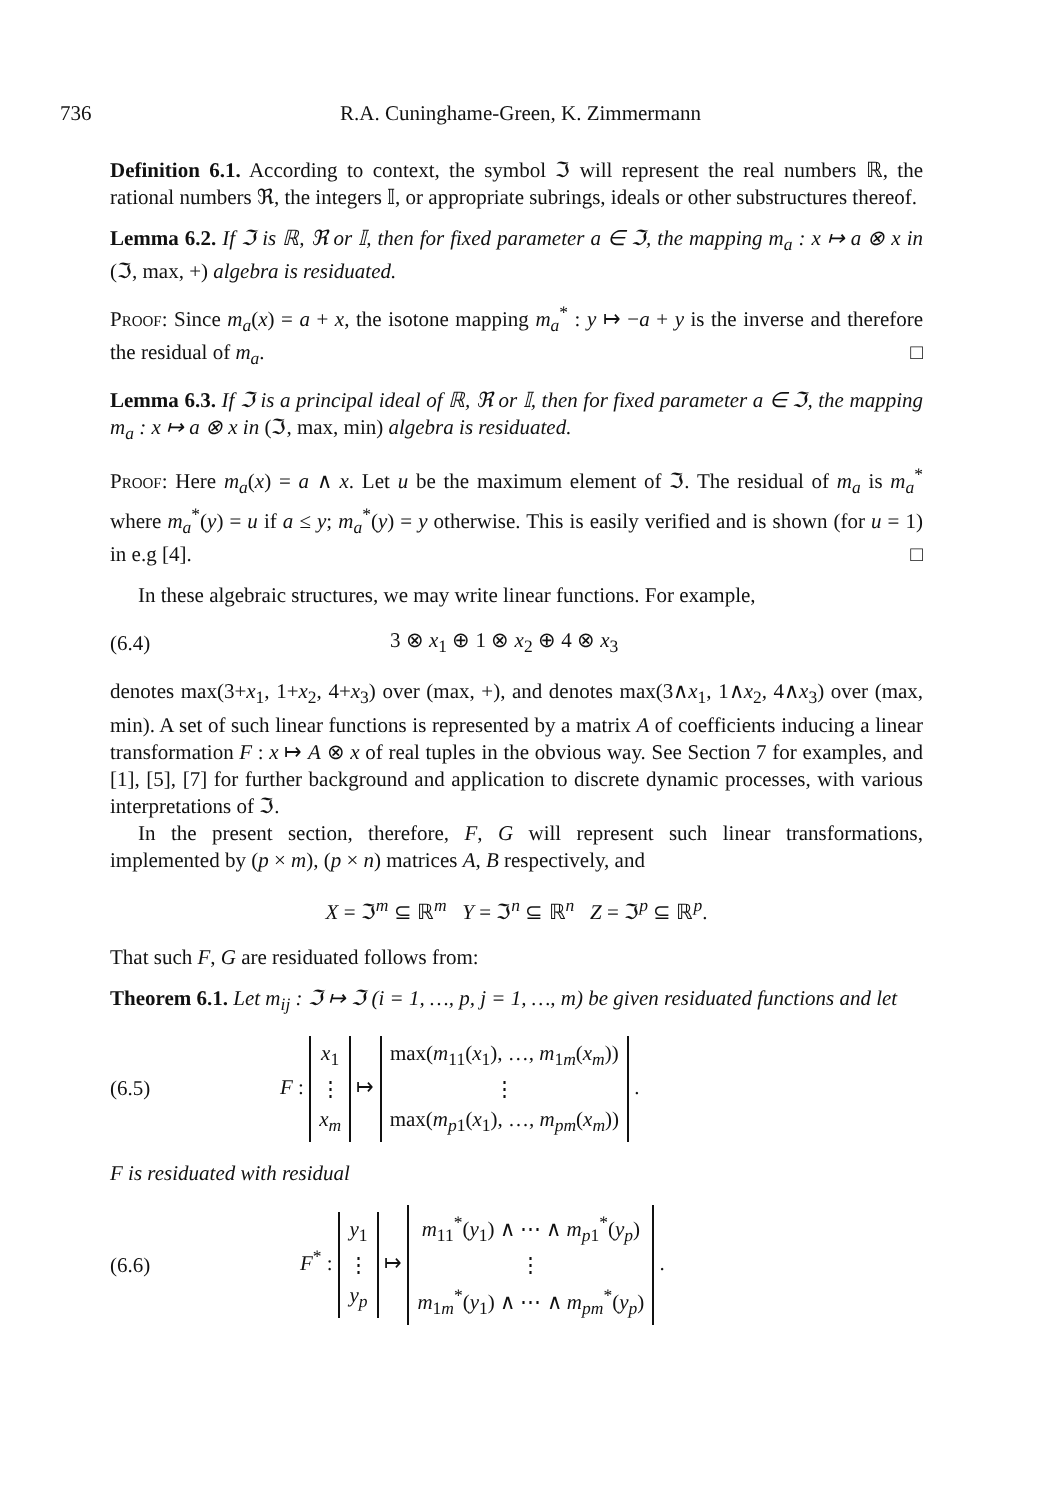736 R.A. Cuninghame-Green, K. Zimmermann
Definition 6.1. According to context, the symbol ℑ will represent the real numbers ℝ, the rational numbers ℜ, the integers 𝕀, or appropriate subrings, ideals or other substructures thereof.
Lemma 6.2. If ℑ is ℝ, ℜ or 𝕀, then for fixed parameter a ∈ ℑ, the mapping m<sub>a</sub> : x ↦ a ⊗ x in (ℑ, max, +) algebra is residuated.
Proof: Since m<sub>a</sub>(x) = a + x, the isotone mapping m<sub>a</sub><sup>*</sup> : y ↦ −a + y is the inverse and therefore the residual of m<sub>a</sub>. □
Lemma 6.3. If ℑ is a principal ideal of ℝ, ℜ or 𝕀, then for fixed parameter a ∈ ℑ, the mapping m<sub>a</sub> : x ↦ a ⊗ x in (ℑ, max, min) algebra is residuated.
Proof: Here m<sub>a</sub>(x) = a ∧ x. Let u be the maximum element of ℑ. The residual of m<sub>a</sub> is m<sub>a</sub><sup>*</sup> where m<sub>a</sub><sup>*</sup>(y) = u if a ≤ y; m<sub>a</sub><sup>*</sup>(y) = y otherwise. This is easily verified and is shown (for u = 1) in e.g [4]. □
In these algebraic structures, we may write linear functions. For example,
(6.4) 3 ⊗ x<sub>1</sub> ⊕ 1 ⊗ x<sub>2</sub> ⊕ 4 ⊗ x<sub>3</sub>
denotes max(3+x<sub>1</sub>, 1+x<sub>2</sub>, 4+x<sub>3</sub>) over (max, +), and denotes max(3∧x<sub>1</sub>, 1∧x<sub>2</sub>, 4∧x<sub>3</sub>) over (max, min). A set of such linear functions is represented by a matrix A of coefficients inducing a linear transformation F : x ↦ A ⊗ x of real tuples in the obvious way. See Section 7 for examples, and [1], [5], [7] for further background and application to discrete dynamic processes, with various interpretations of ℑ.
In the present section, therefore, F, G will represent such linear transformations, implemented by (p × m), (p × n) matrices A, B respectively, and
X = ℑ<sup>m</sup> ⊆ ℝ<sup>m</sup> Y = ℑ<sup>n</sup> ⊆ ℝ<sup>n</sup> Z = ℑ<sup>p</sup> ⊆ ℝ<sup>p</sup>.
That such F, G are residuated follows from:
Theorem 6.1. Let m<sub>ij</sub> : ℑ ↦ ℑ (i = 1, …, p, j = 1, …, m) be given residuated functions and let
(6.5) F : x<sub>1</sub>
⋮
x<sub>m</sub> ↦ max(m<sub>11</sub>(x<sub>1</sub>), …, m<sub>1m</sub>(x<sub>m</sub>))
⋮
max(m<sub>p1</sub>(x<sub>1</sub>), …, m<sub>pm</sub>(x<sub>m</sub>)) .
F is residuated with residual
(6.6) F<sup>*</sup> : y<sub>1</sub>
⋮
y<sub>p</sub> ↦ m<sub>11</sub><sup>*</sup>(y<sub>1</sub>) ∧ ⋯ ∧ m<sub>p1</sub><sup>*</sup>(y<sub>p</sub>)
⋮
m<sub>1m</sub><sup>*</sup>(y<sub>1</sub>) ∧ ⋯ ∧ m<sub>pm</sub><sup>*</sup>(y<sub>p</sub>) .